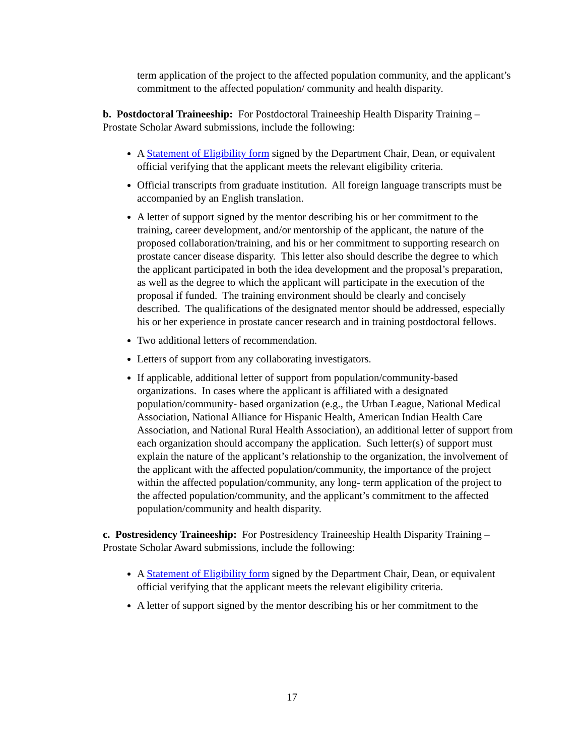term application of the project to the affected population community, and the applicant’s commitment to the affected population/ community and health disparity.
b. Postdoctoral Traineeship: For Postdoctoral Traineeship Health Disparity Training – Prostate Scholar Award submissions, include the following:
A Statement of Eligibility form signed by the Department Chair, Dean, or equivalent official verifying that the applicant meets the relevant eligibility criteria.
Official transcripts from graduate institution. All foreign language transcripts must be accompanied by an English translation.
A letter of support signed by the mentor describing his or her commitment to the training, career development, and/or mentorship of the applicant, the nature of the proposed collaboration/training, and his or her commitment to supporting research on prostate cancer disease disparity. This letter also should describe the degree to which the applicant participated in both the idea development and the proposal’s preparation, as well as the degree to which the applicant will participate in the execution of the proposal if funded. The training environment should be clearly and concisely described. The qualifications of the designated mentor should be addressed, especially his or her experience in prostate cancer research and in training postdoctoral fellows.
Two additional letters of recommendation.
Letters of support from any collaborating investigators.
If applicable, additional letter of support from population/community-based organizations. In cases where the applicant is affiliated with a designated population/community- based organization (e.g., the Urban League, National Medical Association, National Alliance for Hispanic Health, American Indian Health Care Association, and National Rural Health Association), an additional letter of support from each organization should accompany the application. Such letter(s) of support must explain the nature of the applicant’s relationship to the organization, the involvement of the applicant with the affected population/community, the importance of the project within the affected population/community, any long- term application of the project to the affected population/community, and the applicant’s commitment to the affected population/community and health disparity.
c. Postresidency Traineeship: For Postresidency Traineeship Health Disparity Training – Prostate Scholar Award submissions, include the following:
A Statement of Eligibility form signed by the Department Chair, Dean, or equivalent official verifying that the applicant meets the relevant eligibility criteria.
A letter of support signed by the mentor describing his or her commitment to the
17